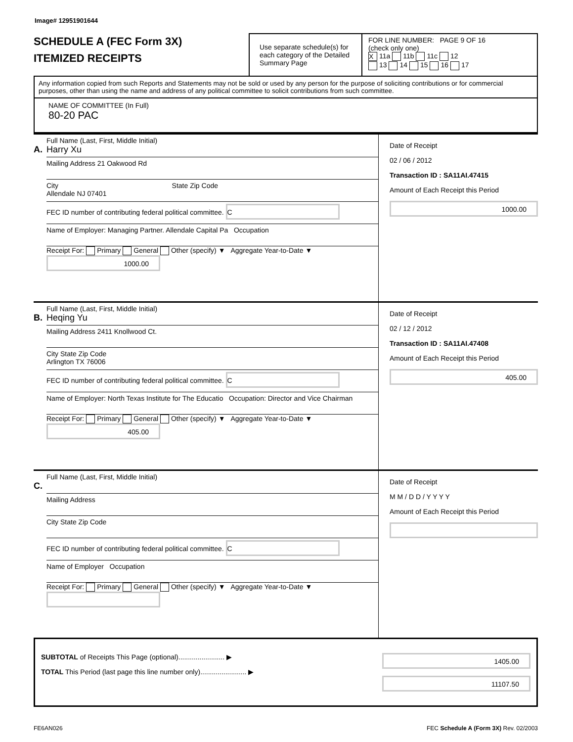Image# 12951901644
SCHEDULE A (FEC Form 3X)
ITEMIZED RECEIPTS
Use separate schedule(s) for each category of the Detailed Summary Page
FOR LINE NUMBER: PAGE 9 OF 16
(check only one)
X 11a 11b 11c 12
13 14 15 16 17
Any information copied from such Reports and Statements may not be sold or used by any person for the purpose of soliciting contributions or for commercial purposes, other than using the name and address of any political committee to solicit contributions from such committee.
NAME OF COMMITTEE (In Full)
80-20 PAC
Full Name (Last, First, Middle Initial)
A. Harry Xu
Mailing Address 21 Oakwood Rd
City State Zip Code
Allendale NJ 07401
FEC ID number of contributing federal political committee. C
Name of Employer: Managing Partner. Allendale Capital Pa Occupation
Receipt For: Primary General Other (specify) ▼ Aggregate Year-to-Date ▼ 1000.00
Date of Receipt
02 / 06 / 2012
Transaction ID : SA11AI.47415
Amount of Each Receipt this Period
1000.00
Full Name (Last, First, Middle Initial)
B. Heqing Yu
Mailing Address 2411 Knollwood Ct.
City State Zip Code
Arlington TX 76006
FEC ID number of contributing federal political committee. C
Name of Employer: North Texas Institute for The Educatio Occupation: Director and Vice Chairman
Receipt For: Primary General Other (specify) ▼ Aggregate Year-to-Date ▼ 405.00
Date of Receipt
02 / 12 / 2012
Transaction ID : SA11AI.47408
Amount of Each Receipt this Period
405.00
Full Name (Last, First, Middle Initial)
C.
Mailing Address
City State Zip Code
FEC ID number of contributing federal political committee. C
Name of Employer Occupation
Receipt For: Primary General Other (specify) ▼ Aggregate Year-to-Date ▼
Date of Receipt
M M / D D / Y Y Y Y
Amount of Each Receipt this Period
SUBTOTAL of Receipts This Page (optional)........................ ▶
TOTAL This Period (last page this line number only)........................ ▶
1405.00
11107.50
FE6AN026 FEC Schedule A (Form 3X) Rev. 02/2003